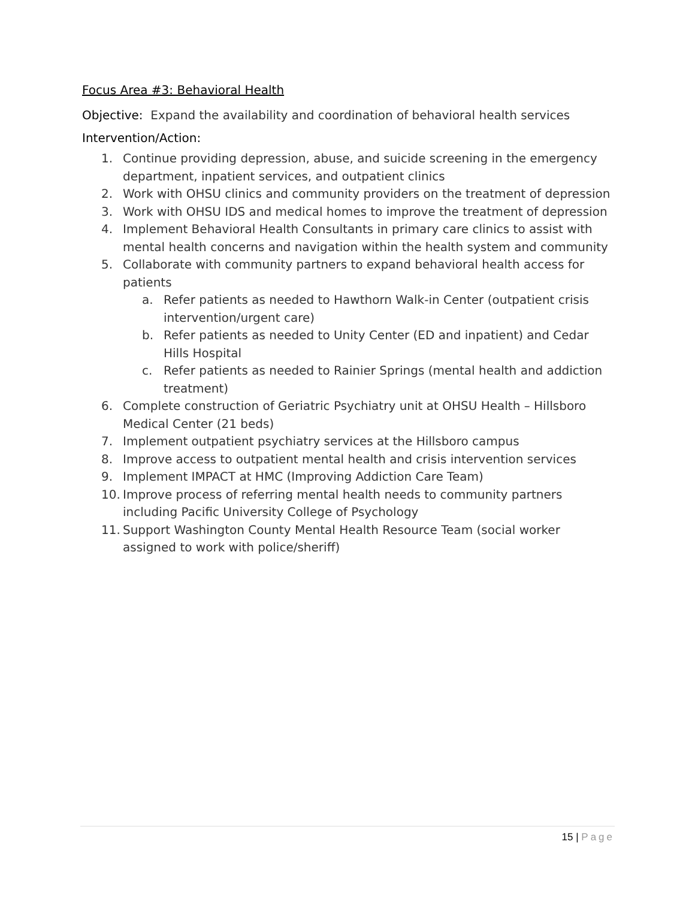Focus Area #3: Behavioral Health
Objective: Expand the availability and coordination of behavioral health services
Intervention/Action:
1. Continue providing depression, abuse, and suicide screening in the emergency department, inpatient services, and outpatient clinics
2. Work with OHSU clinics and community providers on the treatment of depression
3. Work with OHSU IDS and medical homes to improve the treatment of depression
4. Implement Behavioral Health Consultants in primary care clinics to assist with mental health concerns and navigation within the health system and community
5. Collaborate with community partners to expand behavioral health access for patients
a. Refer patients as needed to Hawthorn Walk-in Center (outpatient crisis intervention/urgent care)
b. Refer patients as needed to Unity Center (ED and inpatient) and Cedar Hills Hospital
c. Refer patients as needed to Rainier Springs (mental health and addiction treatment)
6. Complete construction of Geriatric Psychiatry unit at OHSU Health – Hillsboro Medical Center (21 beds)
7. Implement outpatient psychiatry services at the Hillsboro campus
8. Improve access to outpatient mental health and crisis intervention services
9. Implement IMPACT at HMC (Improving Addiction Care Team)
10. Improve process of referring mental health needs to community partners including Pacific University College of Psychology
11. Support Washington County Mental Health Resource Team (social worker assigned to work with police/sheriff)
15 | Page